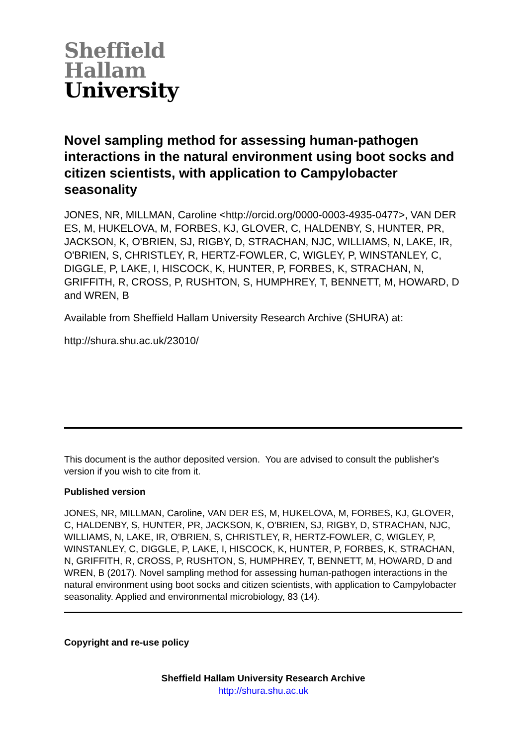Sheffield
Hallam
University
Novel sampling method for assessing human-pathogen interactions in the natural environment using boot socks and citizen scientists, with application to Campylobacter seasonality
JONES, NR, MILLMAN, Caroline <http://orcid.org/0000-0003-4935-0477>, VAN DER ES, M, HUKELOVA, M, FORBES, KJ, GLOVER, C, HALDENBY, S, HUNTER, PR, JACKSON, K, O'BRIEN, SJ, RIGBY, D, STRACHAN, NJC, WILLIAMS, N, LAKE, IR, O'BRIEN, S, CHRISTLEY, R, HERTZ-FOWLER, C, WIGLEY, P, WINSTANLEY, C, DIGGLE, P, LAKE, I, HISCOCK, K, HUNTER, P, FORBES, K, STRACHAN, N, GRIFFITH, R, CROSS, P, RUSHTON, S, HUMPHREY, T, BENNETT, M, HOWARD, D and WREN, B
Available from Sheffield Hallam University Research Archive (SHURA) at:
http://shura.shu.ac.uk/23010/
This document is the author deposited version. You are advised to consult the publisher's version if you wish to cite from it.
Published version
JONES, NR, MILLMAN, Caroline, VAN DER ES, M, HUKELOVA, M, FORBES, KJ, GLOVER, C, HALDENBY, S, HUNTER, PR, JACKSON, K, O'BRIEN, SJ, RIGBY, D, STRACHAN, NJC, WILLIAMS, N, LAKE, IR, O'BRIEN, S, CHRISTLEY, R, HERTZ-FOWLER, C, WIGLEY, P, WINSTANLEY, C, DIGGLE, P, LAKE, I, HISCOCK, K, HUNTER, P, FORBES, K, STRACHAN, N, GRIFFITH, R, CROSS, P, RUSHTON, S, HUMPHREY, T, BENNETT, M, HOWARD, D and WREN, B (2017). Novel sampling method for assessing human-pathogen interactions in the natural environment using boot socks and citizen scientists, with application to Campylobacter seasonality. Applied and environmental microbiology, 83 (14).
Copyright and re-use policy
Sheffield Hallam University Research Archive
http://shura.shu.ac.uk